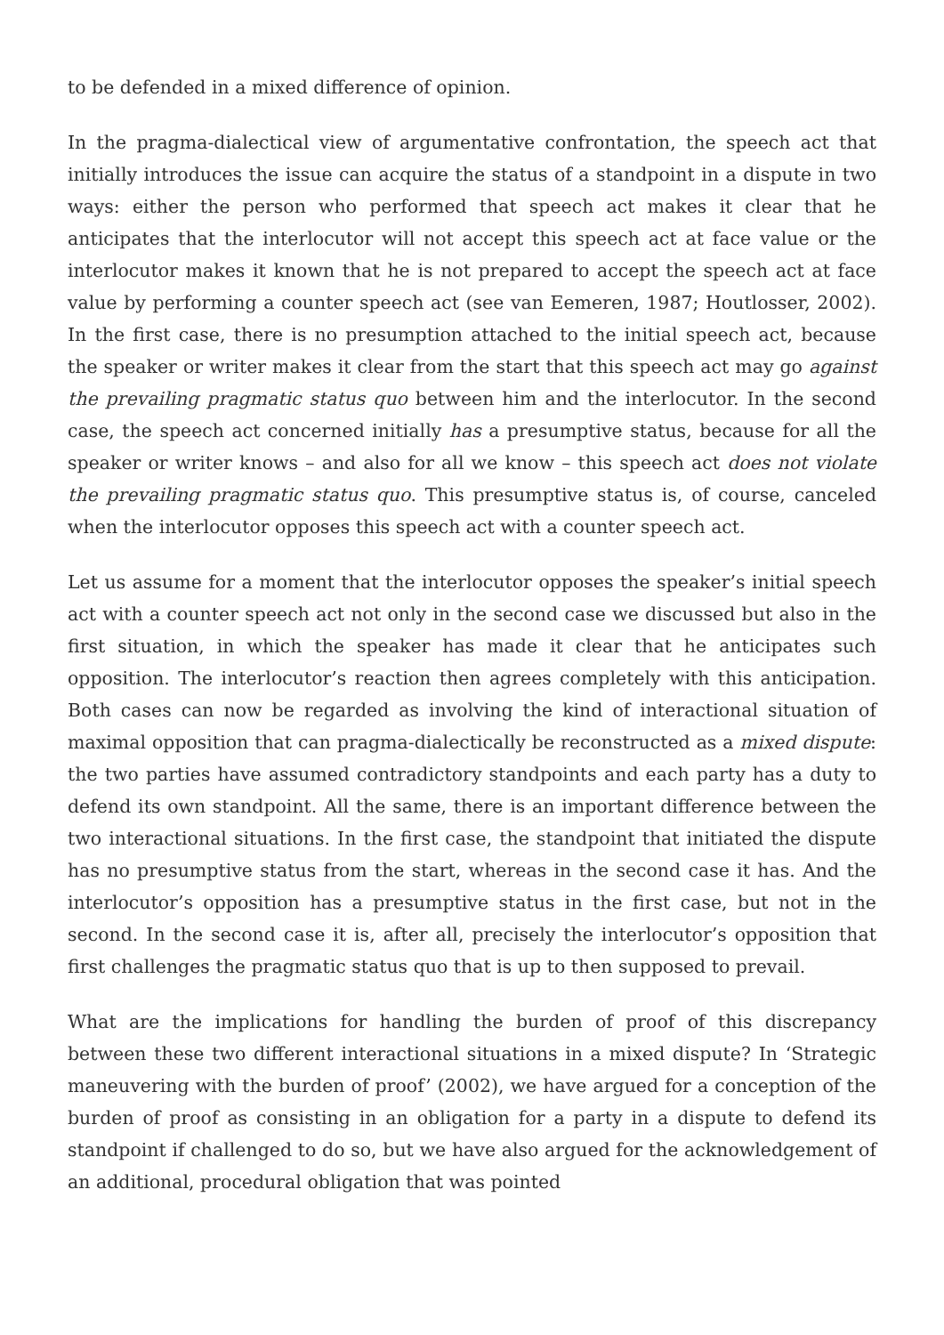to be defended in a mixed difference of opinion.
In the pragma-dialectical view of argumentative confrontation, the speech act that initially introduces the issue can acquire the status of a standpoint in a dispute in two ways: either the person who performed that speech act makes it clear that he anticipates that the interlocutor will not accept this speech act at face value or the interlocutor makes it known that he is not prepared to accept the speech act at face value by performing a counter speech act (see van Eemeren, 1987; Houtlosser, 2002). In the first case, there is no presumption attached to the initial speech act, because the speaker or writer makes it clear from the start that this speech act may go against the prevailing pragmatic status quo between him and the interlocutor. In the second case, the speech act concerned initially has a presumptive status, because for all the speaker or writer knows – and also for all we know – this speech act does not violate the prevailing pragmatic status quo. This presumptive status is, of course, canceled when the interlocutor opposes this speech act with a counter speech act.
Let us assume for a moment that the interlocutor opposes the speaker’s initial speech act with a counter speech act not only in the second case we discussed but also in the first situation, in which the speaker has made it clear that he anticipates such opposition. The interlocutor’s reaction then agrees completely with this anticipation. Both cases can now be regarded as involving the kind of interactional situation of maximal opposition that can pragma-dialectically be reconstructed as a mixed dispute: the two parties have assumed contradictory standpoints and each party has a duty to defend its own standpoint. All the same, there is an important difference between the two interactional situations. In the first case, the standpoint that initiated the dispute has no presumptive status from the start, whereas in the second case it has. And the interlocutor’s opposition has a presumptive status in the first case, but not in the second. In the second case it is, after all, precisely the interlocutor’s opposition that first challenges the pragmatic status quo that is up to then supposed to prevail.
What are the implications for handling the burden of proof of this discrepancy between these two different interactional situations in a mixed dispute? In ‘Strategic maneuvering with the burden of proof’ (2002), we have argued for a conception of the burden of proof as consisting in an obligation for a party in a dispute to defend its standpoint if challenged to do so, but we have also argued for the acknowledgement of an additional, procedural obligation that was pointed